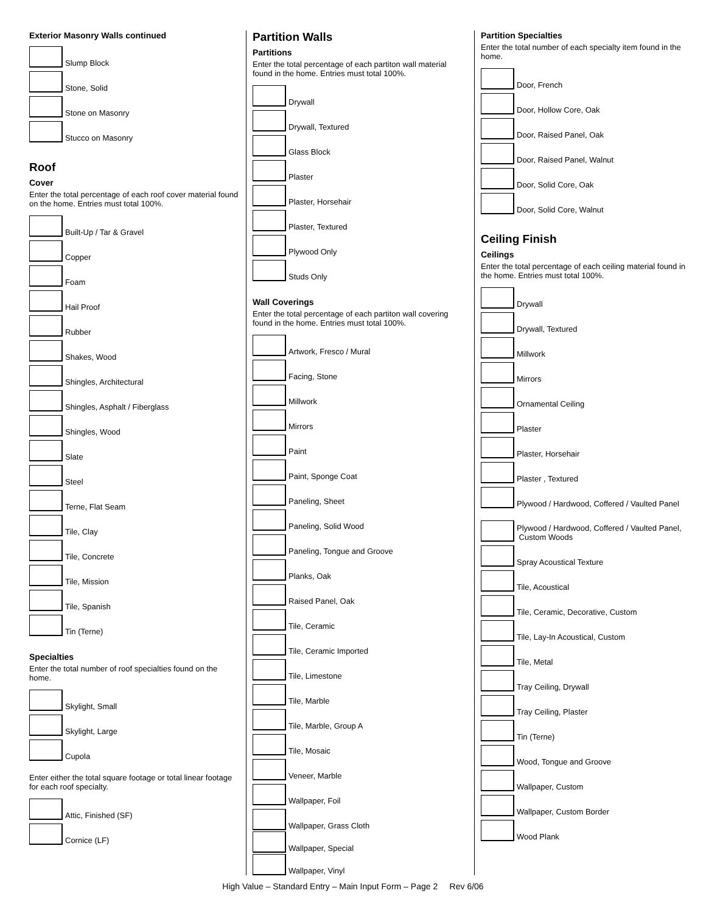Exterior Masonry Walls continued
Slump Block
Stone, Solid
Stone on Masonry
Stucco on Masonry
Roof
Cover
Enter the total percentage of each roof cover material found on the home. Entries must total 100%.
Built-Up / Tar & Gravel
Copper
Foam
Hail Proof
Rubber
Shakes, Wood
Shingles, Architectural
Shingles, Asphalt / Fiberglass
Shingles, Wood
Slate
Steel
Terne, Flat Seam
Tile, Clay
Tile, Concrete
Tile, Mission
Tile, Spanish
Tin (Terne)
Specialties
Enter the total number of roof specialties found on the home.
Skylight, Small
Skylight, Large
Cupola
Enter either the total square footage or total linear footage for each roof specialty.
Attic, Finished (SF)
Cornice (LF)
Partition Walls
Partitions
Enter the total percentage of each partiton wall material found in the home. Entries must total 100%.
Drywall
Drywall, Textured
Glass Block
Plaster
Plaster, Horsehair
Plaster, Textured
Plywood Only
Studs Only
Wall Coverings
Enter the total percentage of each partiton wall covering found in the home. Entries must total 100%.
Artwork, Fresco / Mural
Facing, Stone
Millwork
Mirrors
Paint
Paint, Sponge Coat
Paneling, Sheet
Paneling, Solid Wood
Paneling, Tongue and Groove
Planks, Oak
Raised Panel, Oak
Tile, Ceramic
Tile, Ceramic Imported
Tile, Limestone
Tile, Marble
Tile, Marble, Group A
Tile, Mosaic
Veneer, Marble
Wallpaper, Foil
Wallpaper, Grass Cloth
Wallpaper, Special
Wallpaper, Vinyl
Partition Specialties
Enter the total number of each specialty item found in the home.
Door, French
Door, Hollow Core, Oak
Door, Raised Panel, Oak
Door, Raised Panel, Walnut
Door, Solid Core, Oak
Door, Solid Core, Walnut
Ceiling Finish
Ceilings
Enter the total percentage of each ceiling material found in the home. Entries must total 100%.
Drywall
Drywall, Textured
Millwork
Mirrors
Ornamental Ceiling
Plaster
Plaster, Horsehair
Plaster , Textured
Plywood / Hardwood, Coffered / Vaulted Panel
Plywood / Hardwood, Coffered / Vaulted Panel,
Custom Woods
Spray Acoustical Texture
Tile, Acoustical
Tile, Ceramic, Decorative, Custom
Tile, Lay-In Acoustical, Custom
Tile, Metal
Tray Ceiling, Drywall
Tray Ceiling, Plaster
Tin (Terne)
Wood, Tongue and Groove
Wallpaper, Custom
Wallpaper, Custom Border
Wood Plank
High Value – Standard Entry – Main Input Form – Page 2 Rev 6/06